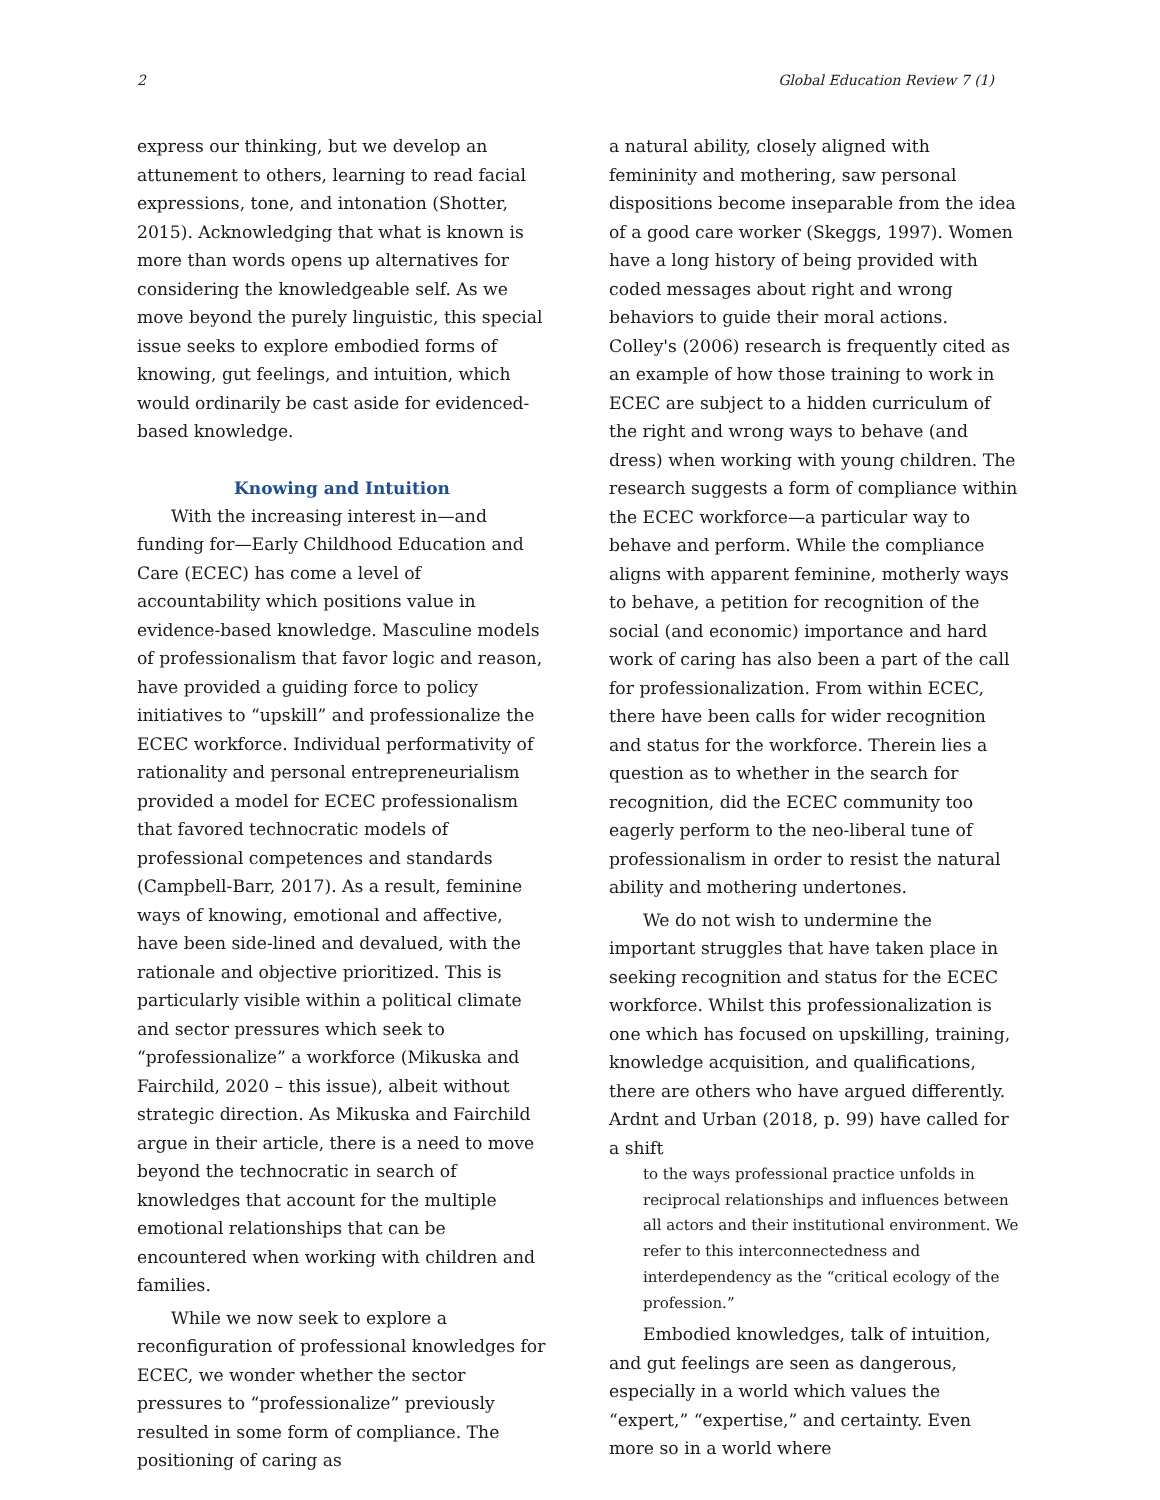2 Global Education Review 7 (1)
express our thinking, but we develop an attunement to others, learning to read facial expressions, tone, and intonation (Shotter, 2015). Acknowledging that what is known is more than words opens up alternatives for considering the knowledgeable self. As we move beyond the purely linguistic, this special issue seeks to explore embodied forms of knowing, gut feelings, and intuition, which would ordinarily be cast aside for evidenced-based knowledge.
Knowing and Intuition
With the increasing interest in—and funding for—Early Childhood Education and Care (ECEC) has come a level of accountability which positions value in evidence-based knowledge. Masculine models of professionalism that favor logic and reason, have provided a guiding force to policy initiatives to “upskill” and professionalize the ECEC workforce. Individual performativity of rationality and personal entrepreneurialism provided a model for ECEC professionalism that favored technocratic models of professional competences and standards (Campbell-Barr, 2017). As a result, feminine ways of knowing, emotional and affective, have been side-lined and devalued, with the rationale and objective prioritized. This is particularly visible within a political climate and sector pressures which seek to “professionalize” a workforce (Mikuska and Fairchild, 2020 – this issue), albeit without strategic direction. As Mikuska and Fairchild argue in their article, there is a need to move beyond the technocratic in search of knowledges that account for the multiple emotional relationships that can be encountered when working with children and families.
While we now seek to explore a reconfiguration of professional knowledges for ECEC, we wonder whether the sector pressures to “professionalize” previously resulted in some form of compliance. The positioning of caring as
a natural ability, closely aligned with femininity and mothering, saw personal dispositions become inseparable from the idea of a good care worker (Skeggs, 1997). Women have a long history of being provided with coded messages about right and wrong behaviors to guide their moral actions. Colley's (2006) research is frequently cited as an example of how those training to work in ECEC are subject to a hidden curriculum of the right and wrong ways to behave (and dress) when working with young children. The research suggests a form of compliance within the ECEC workforce—a particular way to behave and perform. While the compliance aligns with apparent feminine, motherly ways to behave, a petition for recognition of the social (and economic) importance and hard work of caring has also been a part of the call for professionalization. From within ECEC, there have been calls for wider recognition and status for the workforce. Therein lies a question as to whether in the search for recognition, did the ECEC community too eagerly perform to the neo-liberal tune of professionalism in order to resist the natural ability and mothering undertones.
We do not wish to undermine the important struggles that have taken place in seeking recognition and status for the ECEC workforce. Whilst this professionalization is one which has focused on upskilling, training, knowledge acquisition, and qualifications, there are others who have argued differently. Ardnt and Urban (2018, p. 99) have called for a shift
to the ways professional practice unfolds in reciprocal relationships and influences between all actors and their institutional environment. We refer to this interconnectedness and interdependency as the “critical ecology of the profession.”
Embodied knowledges, talk of intuition, and gut feelings are seen as dangerous, especially in a world which values the “expert,” “expertise,” and certainty. Even more so in a world where